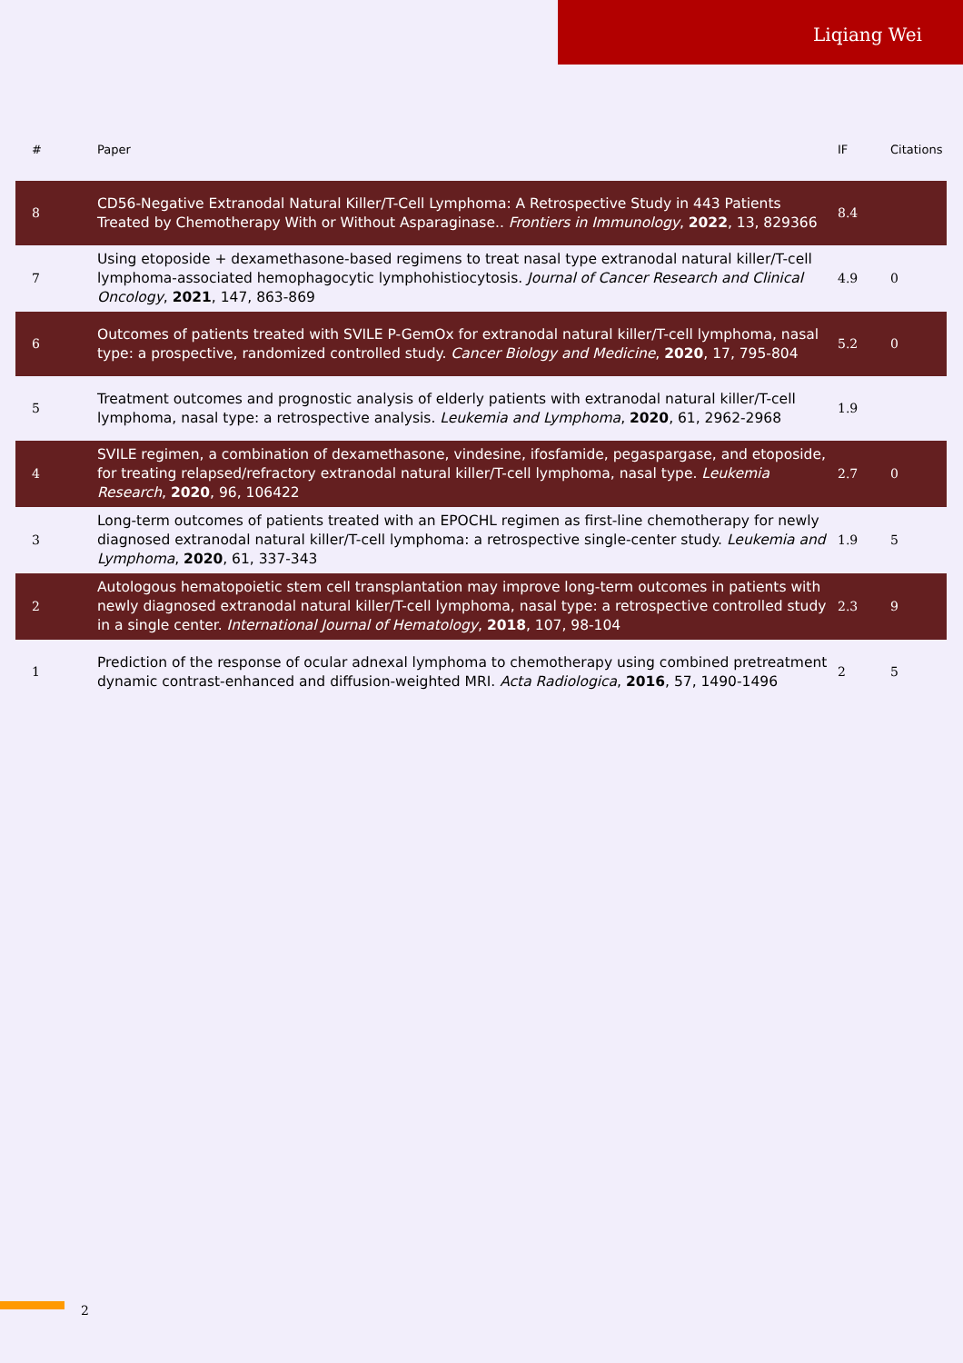Liqiang Wei
| # | Paper | IF | Citations |
| --- | --- | --- | --- |
| 8 | CD56-Negative Extranodal Natural Killer/T-Cell Lymphoma: A Retrospective Study in 443 Patients Treated by Chemotherapy With or Without Asparaginase.. Frontiers in Immunology , 2022 , 13, 829366 | 8.4 | |
| 7 | Using etoposide + dexamethasone-based regimens to treat nasal type extranodal natural killer/T-cell lymphoma-associated hemophagocytic lymphohistiocytosis. Journal of Cancer Research and Clinical Oncology , 2021 , 147, 863-869 | 4.9 | 0 |
| 6 | Outcomes of patients treated with SVILE P-GemOx for extranodal natural killer/T-cell lymphoma, nasal type: a prospective, randomized controlled study. Cancer Biology and Medicine , 2020 , 17, 795-804 | 5.2 | 0 |
| 5 | Treatment outcomes and prognostic analysis of elderly patients with extranodal natural killer/T-cell lymphoma, nasal type: a retrospective analysis. Leukemia and Lymphoma , 2020 , 61, 2962-2968 | 1.9 | |
| 4 | SVILE regimen, a combination of dexamethasone, vindesine, ifosfamide, pegaspargase, and etoposide, for treating relapsed/refractory extranodal natural killer/T-cell lymphoma, nasal type. Leukemia Research , 2020 , 96, 106422 | 2.7 | 0 |
| 3 | Long-term outcomes of patients treated with an EPOCHL regimen as first-line chemotherapy for newly diagnosed extranodal natural killer/T-cell lymphoma: a retrospective single-center study. Leukemia and Lymphoma , 2020 , 61, 337-343 | 1.9 | 5 |
| 2 | Autologous hematopoietic stem cell transplantation may improve long-term outcomes in patients with newly diagnosed extranodal natural killer/T-cell lymphoma, nasal type: a retrospective controlled study in a single center. International Journal of Hematology , 2018 , 107, 98-104 | 2.3 | 9 |
| 1 | Prediction of the response of ocular adnexal lymphoma to chemotherapy using combined pretreatment dynamic contrast-enhanced and diffusion-weighted MRI. Acta Radiologica , 2016 , 57, 1490-1496 | 2 | 5 |
2